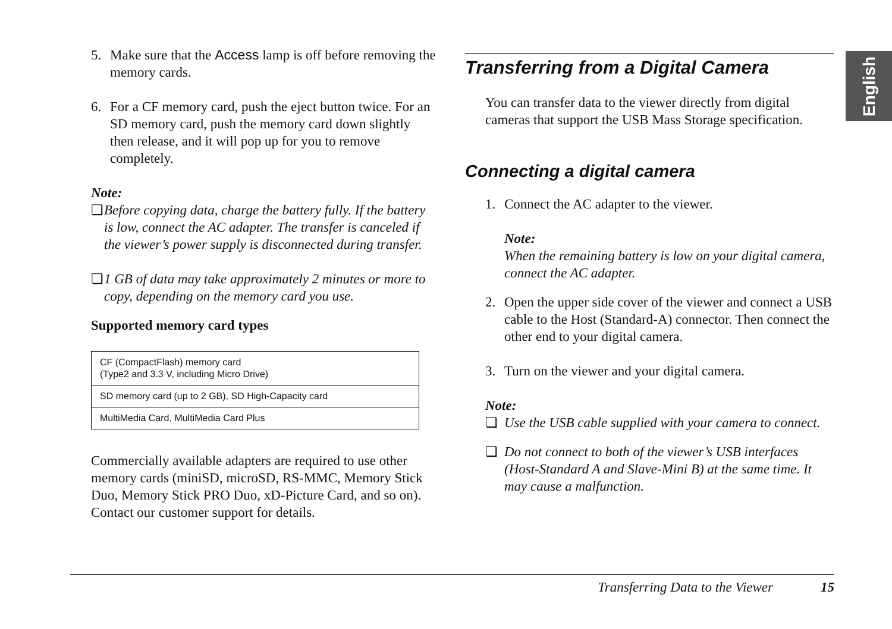English
5. Make sure that the Access lamp is off before removing the memory cards.
6. For a CF memory card, push the eject button twice. For an SD memory card, push the memory card down slightly then release, and it will pop up for you to remove completely.
Note:
❏ Before copying data, charge the battery fully. If the battery is low, connect the AC adapter. The transfer is canceled if the viewer’s power supply is disconnected during transfer.
❏ 1 GB of data may take approximately 2 minutes or more to copy, depending on the memory card you use.
Supported memory card types
| CF (CompactFlash) memory card (Type2 and 3.3 V, including Micro Drive) |
| SD memory card (up to 2 GB), SD High-Capacity card |
| MultiMedia Card, MultiMedia Card Plus |
Commercially available adapters are required to use other memory cards (miniSD, microSD, RS-MMC, Memory Stick Duo, Memory Stick PRO Duo, xD-Picture Card, and so on). Contact our customer support for details.
Transferring from a Digital Camera
You can transfer data to the viewer directly from digital cameras that support the USB Mass Storage specification.
Connecting a digital camera
1. Connect the AC adapter to the viewer.
Note:
When the remaining battery is low on your digital camera, connect the AC adapter.
2. Open the upper side cover of the viewer and connect a USB cable to the Host (Standard-A) connector. Then connect the other end to your digital camera.
3. Turn on the viewer and your digital camera.
Note:
❏ Use the USB cable supplied with your camera to connect.
❏ Do not connect to both of the viewer’s USB interfaces (Host-Standard A and Slave-Mini B) at the same time. It may cause a malfunction.
Transferring Data to the Viewer 15